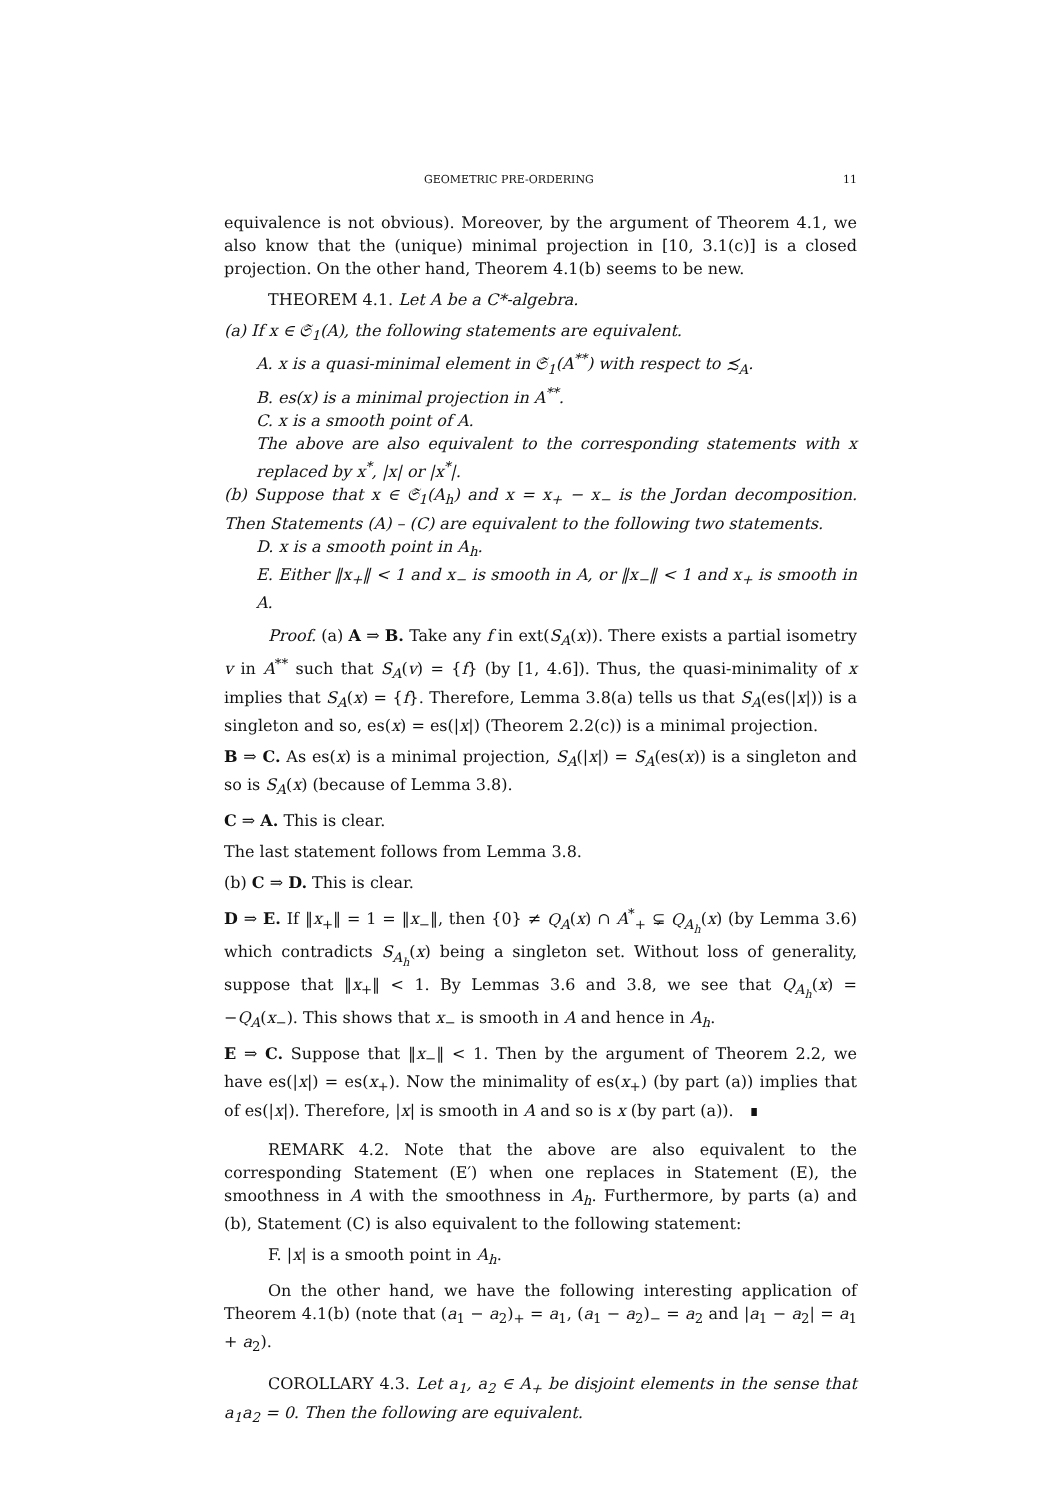GEOMETRIC PRE-ORDERING 11
equivalence is not obvious). Moreover, by the argument of Theorem 4.1, we also know that the (unique) minimal projection in [10, 3.1(c)] is a closed projection. On the other hand, Theorem 4.1(b) seems to be new.
THEOREM 4.1. Let A be a C*-algebra.
(a) If x ∈ 𝔖<sub>1</sub>(A), the following statements are equivalent.
A. x is a quasi-minimal element in 𝔖<sub>1</sub>(A<sup>**</sup>) with respect to ≾<sub>A</sub>.
B. es(x) is a minimal projection in A<sup>**</sup>.
C. x is a smooth point of A.
The above are also equivalent to the corresponding statements with x replaced by x<sup>*</sup>, |x| or |x<sup>*</sup>|.
(b) Suppose that x ∈ 𝔖<sub>1</sub>(A<sub>h</sub>) and x = x<sub>+</sub> − x<sub>−</sub> is the Jordan decomposition. Then Statements (A) – (C) are equivalent to the following two statements.
D. x is a smooth point in A<sub>h</sub>.
E. Either ‖x<sub>+</sub>‖ < 1 and x<sub>−</sub> is smooth in A, or ‖x<sub>−</sub>‖ < 1 and x<sub>+</sub> is smooth in A.
Proof. (a) A ⇒ B. Take any f in ext(S<sub>A</sub>(x)). There exists a partial isometry v in A<sup>**</sup> such that S<sub>A</sub>(v) = {f} (by [1, 4.6]). Thus, the quasi-minimality of x implies that S<sub>A</sub>(x) = {f}. Therefore, Lemma 3.8(a) tells us that S<sub>A</sub>(es(|x|)) is a singleton and so, es(x) = es(|x|) (Theorem 2.2(c)) is a minimal projection.
B ⇒ C. As es(x) is a minimal projection, S<sub>A</sub>(|x|) = S<sub>A</sub>(es(x)) is a singleton and so is S<sub>A</sub>(x) (because of Lemma 3.8).
C ⇒ A. This is clear.
The last statement follows from Lemma 3.8.
(b) C ⇒ D. This is clear.
D ⇒ E. If ‖x<sub>+</sub>‖ = 1 = ‖x<sub>−</sub>‖, then {0} ≠ Q<sub>A</sub>(x) ∩ A<sup>*</sup><sub>+</sub> ⊊ Q<sub>A<sub>h</sub></sub>(x) (by Lemma 3.6) which contradicts S<sub>A<sub>h</sub></sub>(x) being a singleton set. Without loss of generality, suppose that ‖x<sub>+</sub>‖ < 1. By Lemmas 3.6 and 3.8, we see that Q<sub>A<sub>h</sub></sub>(x) = −Q<sub>A</sub>(x<sub>−</sub>). This shows that x<sub>−</sub> is smooth in A and hence in A<sub>h</sub>.
E ⇒ C. Suppose that ‖x<sub>−</sub>‖ < 1. Then by the argument of Theorem 2.2, we have es(|x|) = es(x<sub>+</sub>). Now the minimality of es(x<sub>+</sub>) (by part (a)) implies that of es(|x|). Therefore, |x| is smooth in A and so is x (by part (a)). ∎
REMARK 4.2. Note that the above are also equivalent to the corresponding Statement (E′) when one replaces in Statement (E), the smoothness in A with the smoothness in A<sub>h</sub>. Furthermore, by parts (a) and (b), Statement (C) is also equivalent to the following statement:
F. |x| is a smooth point in A<sub>h</sub>.
On the other hand, we have the following interesting application of Theorem 4.1(b) (note that (a<sub>1</sub> − a<sub>2</sub>)<sub>+</sub> = a<sub>1</sub>, (a<sub>1</sub> − a<sub>2</sub>)<sub>−</sub> = a<sub>2</sub> and |a<sub>1</sub> − a<sub>2</sub>| = a<sub>1</sub> + a<sub>2</sub>).
COROLLARY 4.3. Let a<sub>1</sub>, a<sub>2</sub> ∈ A<sub>+</sub> be disjoint elements in the sense that a<sub>1</sub>a<sub>2</sub> = 0. Then the following are equivalent.